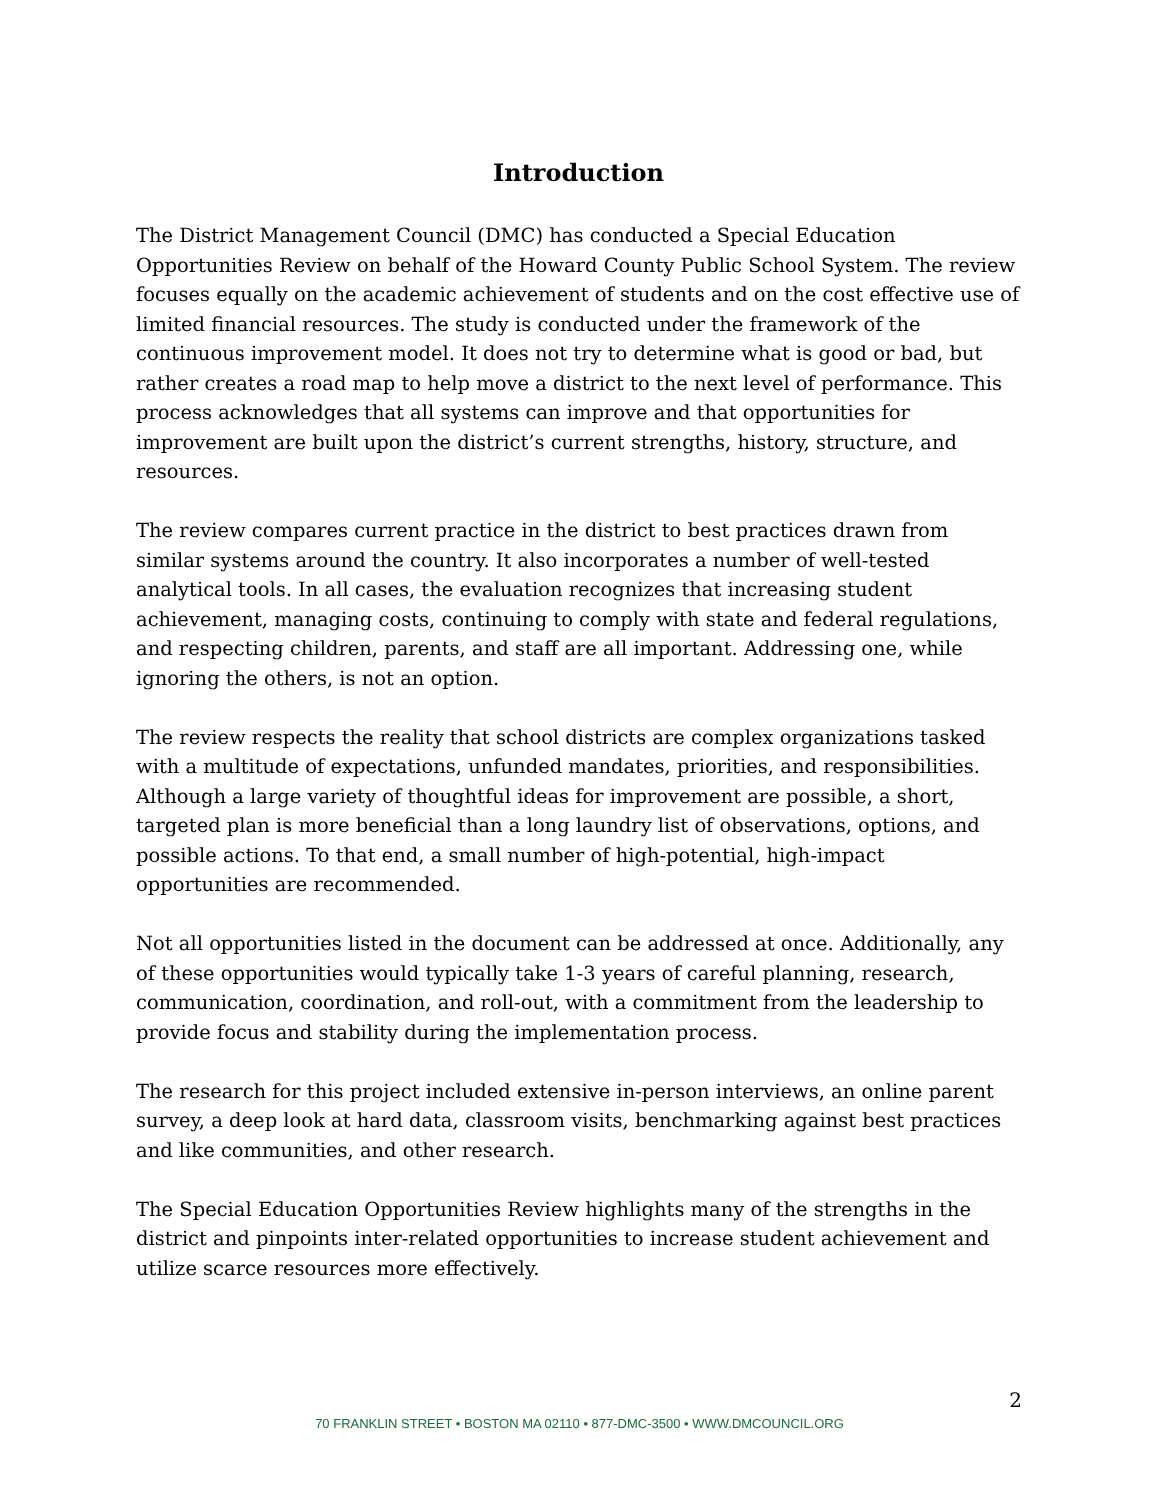Introduction
The District Management Council (DMC) has conducted a Special Education Opportunities Review on behalf of the Howard County Public School System. The review focuses equally on the academic achievement of students and on the cost effective use of limited financial resources. The study is conducted under the framework of the continuous improvement model. It does not try to determine what is good or bad, but rather creates a road map to help move a district to the next level of performance. This process acknowledges that all systems can improve and that opportunities for improvement are built upon the district’s current strengths, history, structure, and resources.
The review compares current practice in the district to best practices drawn from similar systems around the country. It also incorporates a number of well-tested analytical tools. In all cases, the evaluation recognizes that increasing student achievement, managing costs, continuing to comply with state and federal regulations, and respecting children, parents, and staff are all important. Addressing one, while ignoring the others, is not an option.
The review respects the reality that school districts are complex organizations tasked with a multitude of expectations, unfunded mandates, priorities, and responsibilities. Although a large variety of thoughtful ideas for improvement are possible, a short, targeted plan is more beneficial than a long laundry list of observations, options, and possible actions. To that end, a small number of high-potential, high-impact opportunities are recommended.
Not all opportunities listed in the document can be addressed at once. Additionally, any of these opportunities would typically take 1-3 years of careful planning, research, communication, coordination, and roll-out, with a commitment from the leadership to provide focus and stability during the implementation process.
The research for this project included extensive in-person interviews, an online parent survey, a deep look at hard data, classroom visits, benchmarking against best practices and like communities, and other research.
The Special Education Opportunities Review highlights many of the strengths in the district and pinpoints inter-related opportunities to increase student achievement and utilize scarce resources more effectively.
2
70 FRANKLIN STREET • BOSTON MA 02110 • 877-DMC-3500 • WWW.DMCOUNCIL.ORG